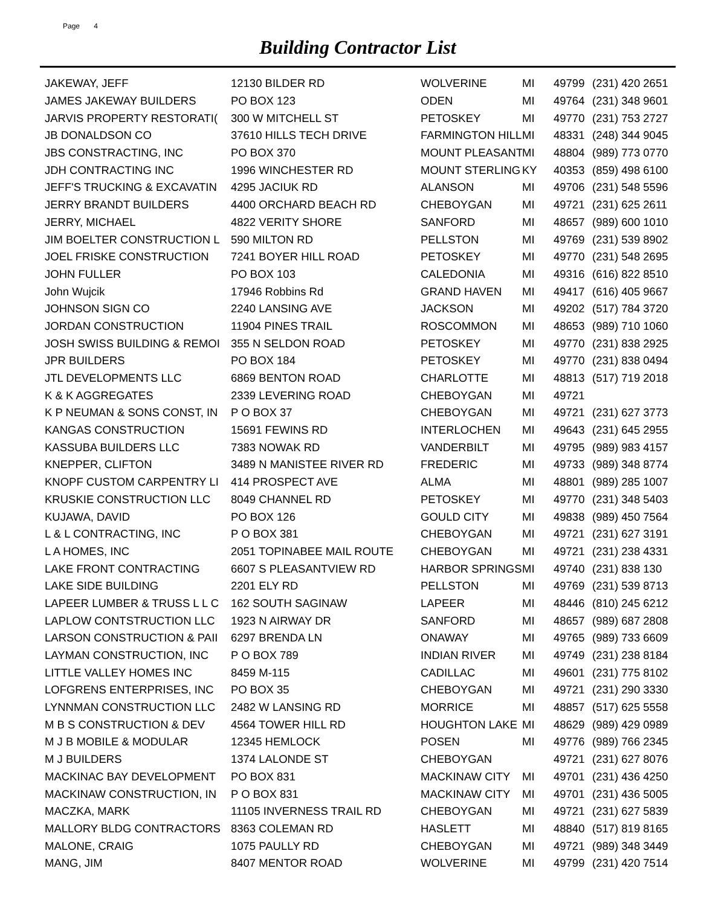Page 4
Building Contractor List
| JAKEWAY, JEFF | 12130 BILDER RD | WOLVERINE | MI | 49799 | (231) 420 2651 |
| JAMES JAKEWAY BUILDERS | PO BOX 123 | ODEN | MI | 49764 | (231) 348 9601 |
| JARVIS PROPERTY RESTORATI( | 300 W MITCHELL ST | PETOSKEY | MI | 49770 | (231) 753 2727 |
| JB DONALDSON CO | 37610 HILLS TECH DRIVE | FARMINGTON HILL | MI | 48331 | (248) 344 9045 |
| JBS CONSTRACTING, INC | PO BOX 370 | MOUNT PLEASANT | MI | 48804 | (989) 773 0770 |
| JDH CONTRACTING INC | 1996 WINCHESTER RD | MOUNT STERLING | KY | 40353 | (859) 498 6100 |
| JEFF'S TRUCKING & EXCAVATIN | 4295 JACIUK RD | ALANSON | MI | 49706 | (231) 548 5596 |
| JERRY BRANDT BUILDERS | 4400 ORCHARD BEACH RD | CHEBOYGAN | MI | 49721 | (231) 625 2611 |
| JERRY, MICHAEL | 4822 VERITY SHORE | SANFORD | MI | 48657 | (989) 600 1010 |
| JIM BOELTER CONSTRUCTION L | 590 MILTON RD | PELLSTON | MI | 49769 | (231) 539 8902 |
| JOEL FRISKE CONSTRUCTION | 7241 BOYER HILL ROAD | PETOSKEY | MI | 49770 | (231) 548 2695 |
| JOHN FULLER | PO BOX 103 | CALEDONIA | MI | 49316 | (616) 822 8510 |
| John Wujcik | 17946 Robbins Rd | GRAND HAVEN | MI | 49417 | (616) 405 9667 |
| JOHNSON SIGN CO | 2240 LANSING AVE | JACKSON | MI | 49202 | (517) 784 3720 |
| JORDAN CONSTRUCTION | 11904 PINES TRAIL | ROSCOMMON | MI | 48653 | (989) 710 1060 |
| JOSH SWISS BUILDING & REMOI | 355 N SELDON ROAD | PETOSKEY | MI | 49770 | (231) 838 2925 |
| JPR BUILDERS | PO BOX 184 | PETOSKEY | MI | 49770 | (231) 838 0494 |
| JTL DEVELOPMENTS LLC | 6869 BENTON ROAD | CHARLOTTE | MI | 48813 | (517) 719 2018 |
| K & K AGGREGATES | 2339 LEVERING ROAD | CHEBOYGAN | MI | 49721 | |
| K P NEUMAN & SONS CONST, IN | P O BOX 37 | CHEBOYGAN | MI | 49721 | (231) 627 3773 |
| KANGAS CONSTRUCTION | 15691 FEWINS RD | INTERLOCHEN | MI | 49643 | (231) 645 2955 |
| KASSUBA BUILDERS LLC | 7383 NOWAK RD | VANDERBILT | MI | 49795 | (989) 983 4157 |
| KNEPPER, CLIFTON | 3489 N MANISTEE RIVER RD | FREDERIC | MI | 49733 | (989) 348 8774 |
| KNOPF CUSTOM CARPENTRY LI | 414 PROSPECT AVE | ALMA | MI | 48801 | (989) 285 1007 |
| KRUSKIE CONSTRUCTION LLC | 8049 CHANNEL RD | PETOSKEY | MI | 49770 | (231) 348 5403 |
| KUJAWA, DAVID | PO BOX 126 | GOULD CITY | MI | 49838 | (989) 450 7564 |
| L & L CONTRACTING, INC | P O BOX 381 | CHEBOYGAN | MI | 49721 | (231) 627 3191 |
| L A HOMES, INC | 2051 TOPINABEE MAIL ROUTE | CHEBOYGAN | MI | 49721 | (231) 238 4331 |
| LAKE FRONT CONTRACTING | 6607 S PLEASANTVIEW RD | HARBOR SPRINGS | MI | 49740 | (231) 838 130 |
| LAKE SIDE BUILDING | 2201 ELY RD | PELLSTON | MI | 49769 | (231) 539 8713 |
| LAPEER LUMBER & TRUSS L L C | 162 SOUTH SAGINAW | LAPEER | MI | 48446 | (810) 245 6212 |
| LAPLOW CONTSTRUCTION LLC | 1923 N AIRWAY DR | SANFORD | MI | 48657 | (989) 687 2808 |
| LARSON CONSTRUCTION & PAII | 6297 BRENDA LN | ONAWAY | MI | 49765 | (989) 733 6609 |
| LAYMAN CONSTRUCTION, INC | P O BOX 789 | INDIAN RIVER | MI | 49749 | (231) 238 8184 |
| LITTLE VALLEY HOMES INC | 8459 M-115 | CADILLAC | MI | 49601 | (231) 775 8102 |
| LOFGRENS ENTERPRISES, INC | PO BOX 35 | CHEBOYGAN | MI | 49721 | (231) 290 3330 |
| LYNNMAN CONSTRUCTION LLC | 2482 W LANSING RD | MORRICE | MI | 48857 | (517) 625 5558 |
| M B S CONSTRUCTION & DEV | 4564 TOWER HILL RD | HOUGHTON LAKE | MI | 48629 | (989) 429 0989 |
| M J B MOBILE & MODULAR | 12345 HEMLOCK | POSEN | MI | 49776 | (989) 766 2345 |
| M J BUILDERS | 1374 LALONDE ST | CHEBOYGAN | | 49721 | (231) 627 8076 |
| MACKINAC BAY DEVELOPMENT | PO BOX 831 | MACKINAW CITY | MI | 49701 | (231) 436 4250 |
| MACKINAW CONSTRUCTION, IN | P O BOX 831 | MACKINAW CITY | MI | 49701 | (231) 436 5005 |
| MACZKA, MARK | 11105 INVERNESS TRAIL RD | CHEBOYGAN | MI | 49721 | (231) 627 5839 |
| MALLORY BLDG CONTRACTORS | 8363 COLEMAN RD | HASLETT | MI | 48840 | (517) 819 8165 |
| MALONE, CRAIG | 1075 PAULLY RD | CHEBOYGAN | MI | 49721 | (989) 348 3449 |
| MANG, JIM | 8407 MENTOR ROAD | WOLVERINE | MI | 49799 | (231) 420 7514 |